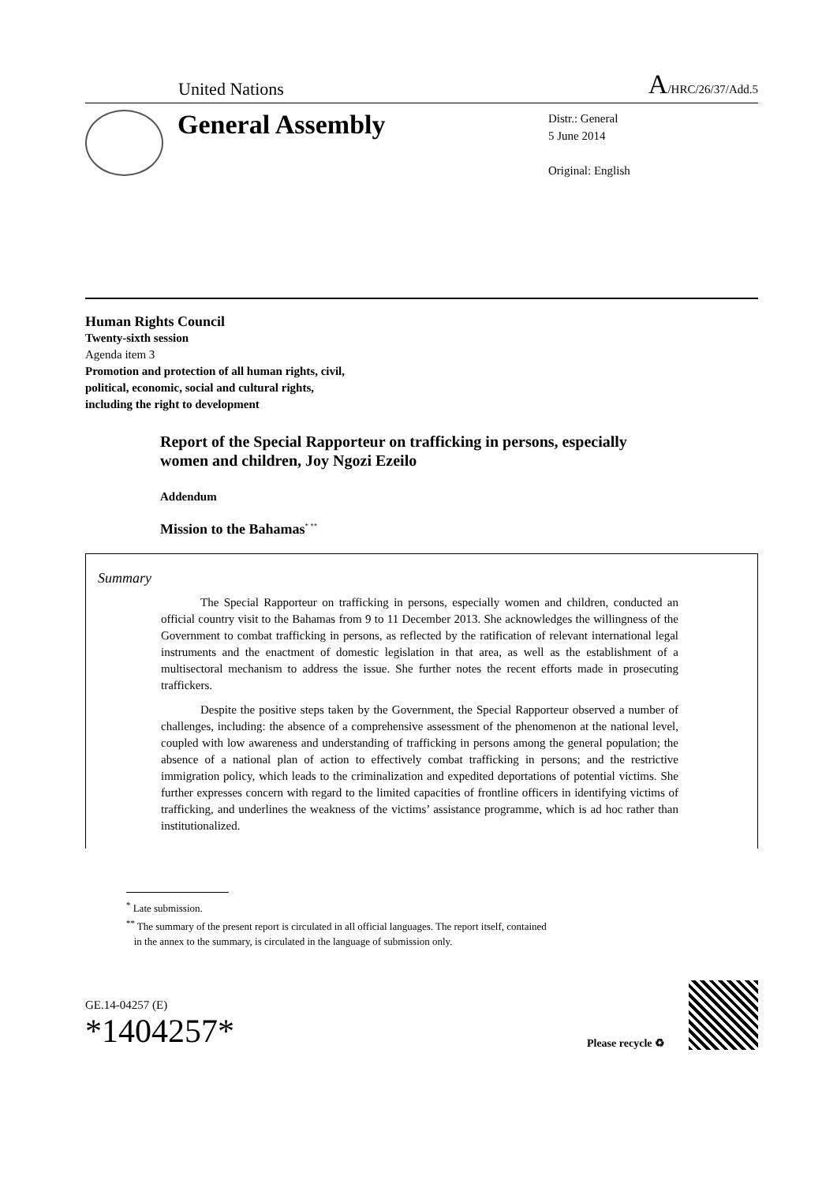United Nations A/HRC/26/37/Add.5
General Assembly
Distr.: General
5 June 2014
Original: English
Human Rights Council
Twenty-sixth session
Agenda item 3
Promotion and protection of all human rights, civil,
political, economic, social and cultural rights,
including the right to development
Report of the Special Rapporteur on trafficking in persons, especially women and children, Joy Ngozi Ezeilo
Addendum
Mission to the Bahamas<sup>* **</sup>
Summary
The Special Rapporteur on trafficking in persons, especially women and children, conducted an official country visit to the Bahamas from 9 to 11 December 2013. She acknowledges the willingness of the Government to combat trafficking in persons, as reflected by the ratification of relevant international legal instruments and the enactment of domestic legislation in that area, as well as the establishment of a multisectoral mechanism to address the issue. She further notes the recent efforts made in prosecuting traffickers.
Despite the positive steps taken by the Government, the Special Rapporteur observed a number of challenges, including: the absence of a comprehensive assessment of the phenomenon at the national level, coupled with low awareness and understanding of trafficking in persons among the general population; the absence of a national plan of action to effectively combat trafficking in persons; and the restrictive immigration policy, which leads to the criminalization and expedited deportations of potential victims. She further expresses concern with regard to the limited capacities of frontline officers in identifying victims of trafficking, and underlines the weakness of the victims’ assistance programme, which is ad hoc rather than institutionalized.
<sup>*</sup> Late submission.
<sup>**</sup> The summary of the present report is circulated in all official languages. The report itself, contained
in the annex to the summary, is circulated in the language of submission only.
GE.14-04257 (E)
*1404257*
Please recycle ♻